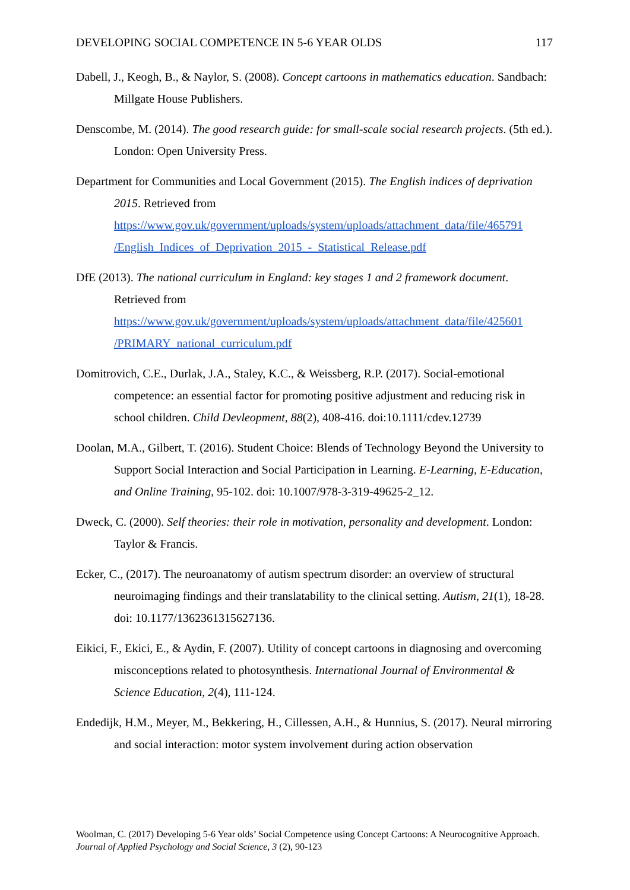DEVELOPING SOCIAL COMPETENCE IN 5-6 YEAR OLDS 117
Dabell, J., Keogh, B., & Naylor, S. (2008). Concept cartoons in mathematics education. Sandbach: Millgate House Publishers.
Denscombe, M. (2014). The good research guide: for small-scale social research projects. (5th ed.). London: Open University Press.
Department for Communities and Local Government (2015). The English indices of deprivation 2015. Retrieved from https://www.gov.uk/government/uploads/system/uploads/attachment_data/file/465791 /English_Indices_of_Deprivation_2015_-_Statistical_Release.pdf
DfE (2013). The national curriculum in England: key stages 1 and 2 framework document. Retrieved from https://www.gov.uk/government/uploads/system/uploads/attachment_data/file/425601 /PRIMARY_national_curriculum.pdf
Domitrovich, C.E., Durlak, J.A., Staley, K.C., & Weissberg, R.P. (2017). Social-emotional competence: an essential factor for promoting positive adjustment and reducing risk in school children. Child Devleopment, 88(2), 408-416. doi:10.1111/cdev.12739
Doolan, M.A., Gilbert, T. (2016). Student Choice: Blends of Technology Beyond the University to Support Social Interaction and Social Participation in Learning. E-Learning, E-Education, and Online Training, 95-102. doi: 10.1007/978-3-319-49625-2_12.
Dweck, C. (2000). Self theories: their role in motivation, personality and development. London: Taylor & Francis.
Ecker, C., (2017). The neuroanatomy of autism spectrum disorder: an overview of structural neuroimaging findings and their translatability to the clinical setting. Autism, 21(1), 18-28. doi: 10.1177/1362361315627136.
Eikici, F., Ekici, E., & Aydin, F. (2007). Utility of concept cartoons in diagnosing and overcoming misconceptions related to photosynthesis. International Journal of Environmental & Science Education, 2(4), 111-124.
Endedijk, H.M., Meyer, M., Bekkering, H., Cillessen, A.H., & Hunnius, S. (2017). Neural mirroring and social interaction: motor system involvement during action observation
Woolman, C. (2017) Developing 5-6 Year olds’ Social Competence using Concept Cartoons: A Neurocognitive Approach. Journal of Applied Psychology and Social Science, 3 (2), 90-123